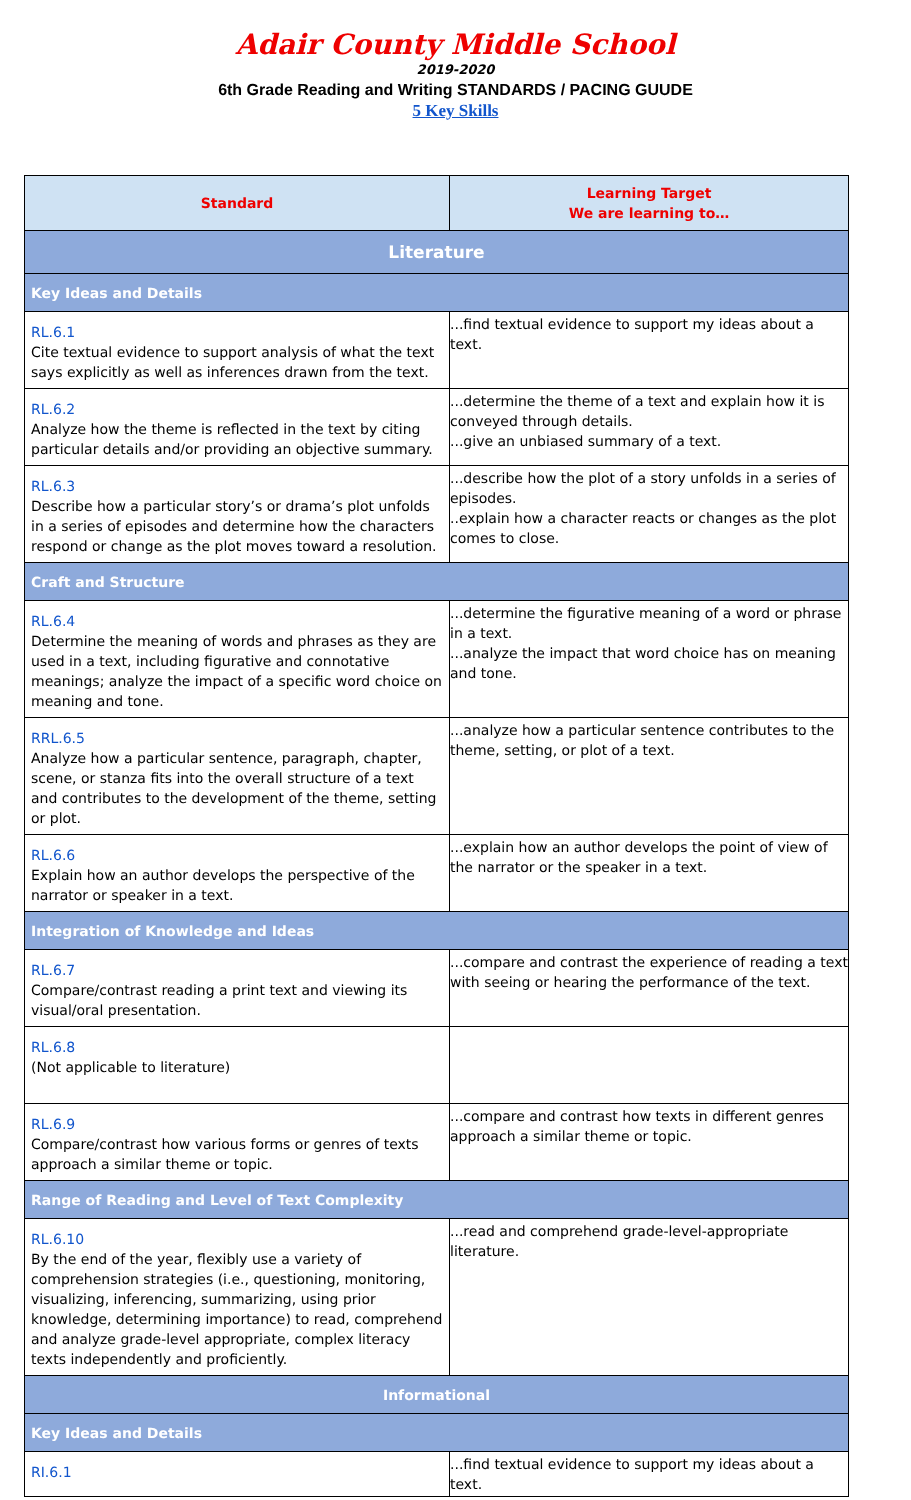Adair County Middle School
2019-2020
6th Grade Reading and Writing STANDARDS / PACING GUUDE
5 Key Skills
| Standard | Learning Target We are learning to… |
| --- | --- |
| Literature | |
| Key Ideas and Details | |
| RL.6.1 Cite textual evidence to support analysis of what the text says explicitly as well as inferences drawn from the text. | ...find textual evidence to support my ideas about a text. |
| RL.6.2 Analyze how the theme is reflected in the text by citing particular details and/or providing an objective summary. | ...determine the theme of a text and explain how it is conveyed through details. ...give an unbiased summary of a text. |
| RL.6.3 Describe how a particular story’s or drama’s plot unfolds in a series of episodes and determine how the characters respond or change as the plot moves toward a resolution. | ...describe how the plot of a story unfolds in a series of episodes. ..explain how a character reacts or changes as the plot comes to close. |
| Craft and Structure | |
| RL.6.4 Determine the meaning of words and phrases as they are used in a text, including figurative and connotative meanings; analyze the impact of a specific word choice on meaning and tone. | ...determine the figurative meaning of a word or phrase in a text. ...analyze the impact that word choice has on meaning and tone. |
| RRL.6.5 Analyze how a particular sentence, paragraph, chapter, scene, or stanza fits into the overall structure of a text and contributes to the development of the theme, setting or plot. | ...analyze how a particular sentence contributes to the theme, setting, or plot of a text. |
| RL.6.6 Explain how an author develops the perspective of the narrator or speaker in a text. | ...explain how an author develops the point of view of the narrator or the speaker in a text. |
| Integration of Knowledge and Ideas | |
| RL.6.7 Compare/contrast reading a print text and viewing its visual/oral presentation. | ...compare and contrast the experience of reading a text with seeing or hearing the performance of the text. |
| RL.6.8 (Not applicable to literature) | |
| RL.6.9 Compare/contrast how various forms or genres of texts approach a similar theme or topic. | ...compare and contrast how texts in different genres approach a similar theme or topic. |
| Range of Reading and Level of Text Complexity | |
| RL.6.10 By the end of the year, flexibly use a variety of comprehension strategies (i.e., questioning, monitoring, visualizing, inferencing, summarizing, using prior knowledge, determining importance) to read, comprehend and analyze grade-level appropriate, complex literacy texts independently and proficiently. | ...read and comprehend grade-level-appropriate literature. |
| Informational | |
| Key Ideas and Details | |
| RI.6.1 | ...find textual evidence to support my ideas about a text. |